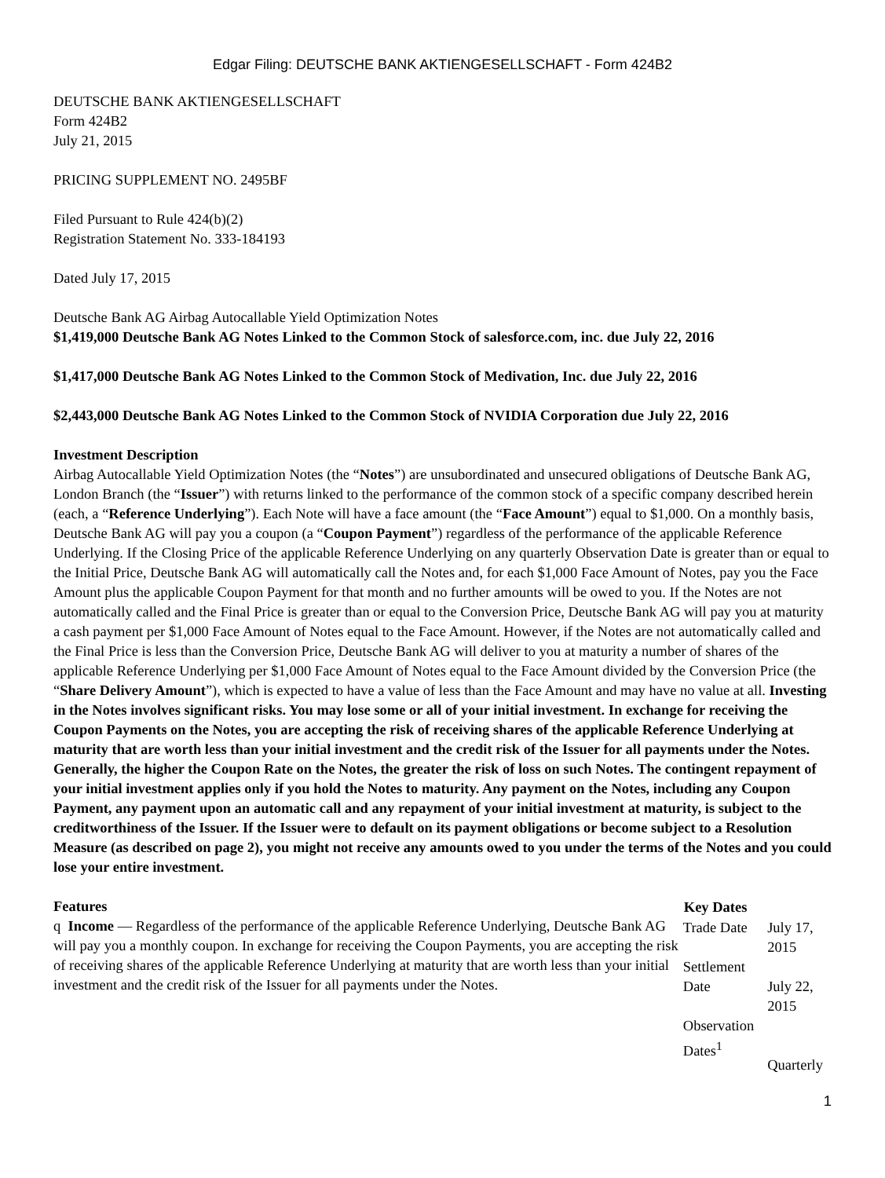Edgar Filing: DEUTSCHE BANK AKTIENGESELLSCHAFT - Form 424B2
DEUTSCHE BANK AKTIENGESELLSCHAFT
Form 424B2
July 21, 2015
PRICING SUPPLEMENT NO. 2495BF
Filed Pursuant to Rule 424(b)(2)
Registration Statement No. 333-184193
Dated July 17, 2015
Deutsche Bank AG Airbag Autocallable Yield Optimization Notes
$1,419,000 Deutsche Bank AG Notes Linked to the Common Stock of salesforce.com, inc. due July 22, 2016
$1,417,000 Deutsche Bank AG Notes Linked to the Common Stock of Medivation, Inc. due July 22, 2016
$2,443,000 Deutsche Bank AG Notes Linked to the Common Stock of NVIDIA Corporation due July 22, 2016
Investment Description
Airbag Autocallable Yield Optimization Notes (the “Notes”) are unsubordinated and unsecured obligations of Deutsche Bank AG, London Branch (the “Issuer”) with returns linked to the performance of the common stock of a specific company described herein (each, a “Reference Underlying”). Each Note will have a face amount (the “Face Amount”) equal to $1,000. On a monthly basis, Deutsche Bank AG will pay you a coupon (a “Coupon Payment”) regardless of the performance of the applicable Reference Underlying. If the Closing Price of the applicable Reference Underlying on any quarterly Observation Date is greater than or equal to the Initial Price, Deutsche Bank AG will automatically call the Notes and, for each $1,000 Face Amount of Notes, pay you the Face Amount plus the applicable Coupon Payment for that month and no further amounts will be owed to you. If the Notes are not automatically called and the Final Price is greater than or equal to the Conversion Price, Deutsche Bank AG will pay you at maturity a cash payment per $1,000 Face Amount of Notes equal to the Face Amount. However, if the Notes are not automatically called and the Final Price is less than the Conversion Price, Deutsche Bank AG will deliver to you at maturity a number of shares of the applicable Reference Underlying per $1,000 Face Amount of Notes equal to the Face Amount divided by the Conversion Price (the “Share Delivery Amount”), which is expected to have a value of less than the Face Amount and may have no value at all. Investing in the Notes involves significant risks. You may lose some or all of your initial investment. In exchange for receiving the Coupon Payments on the Notes, you are accepting the risk of receiving shares of the applicable Reference Underlying at maturity that are worth less than your initial investment and the credit risk of the Issuer for all payments under the Notes. Generally, the higher the Coupon Rate on the Notes, the greater the risk of loss on such Notes. The contingent repayment of your initial investment applies only if you hold the Notes to maturity. Any payment on the Notes, including any Coupon Payment, any payment upon an automatic call and any repayment of your initial investment at maturity, is subject to the creditworthiness of the Issuer. If the Issuer were to default on its payment obligations or become subject to a Resolution Measure (as described on page 2), you might not receive any amounts owed to you under the terms of the Notes and you could lose your entire investment.
Features
q Income — Regardless of the performance of the applicable Reference Underlying, Deutsche Bank AG will pay you a monthly coupon. In exchange for receiving the Coupon Payments, you are accepting the risk of receiving shares of the applicable Reference Underlying at maturity that are worth less than your initial investment and the credit risk of the Issuer for all payments under the Notes.
| Key Dates | |
| --- | --- |
| Trade Date | July 17, 2015 |
| Settlement Date | July 22, 2015 |
| Observation Dates<sup>1</sup> | Quarterly |
1